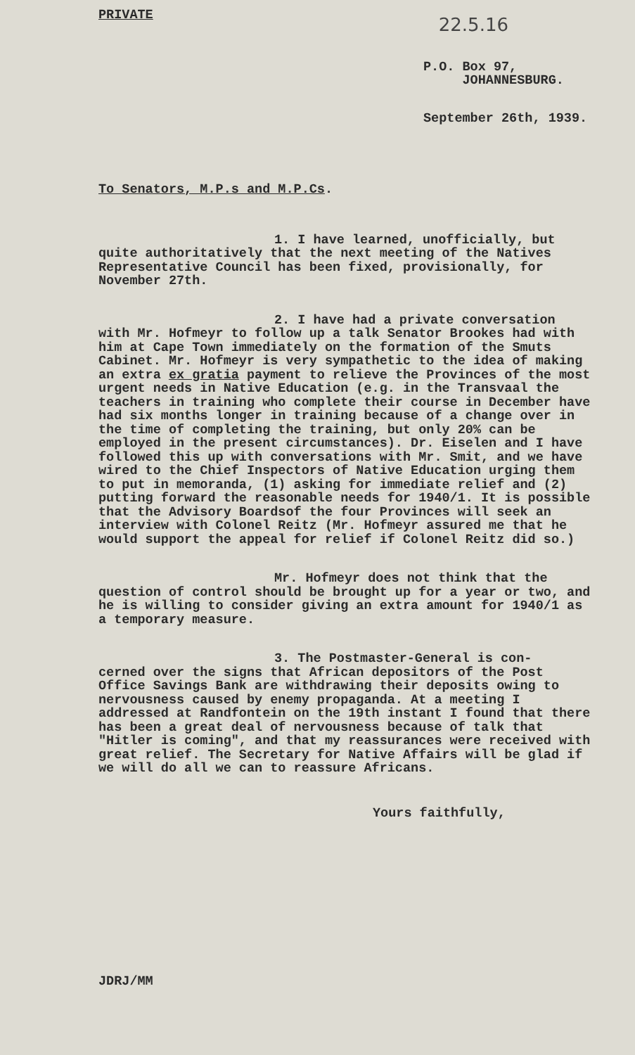PRIVATE 22.5.16
P.O. Box 97,
JOHANNESBURG.
September 26th, 1939.
To Senators, M.P.s and M.P.Cs.
1. I have learned, unofficially, but
quite authoritatively that the next meeting of the Natives Representative Council has been fixed, provisionally, for November 27th.
2. I have had a private conversation
with Mr. Hofmeyr to follow up a talk Senator Brookes had with him at Cape Town immediately on the formation of the Smuts Cabinet. Mr. Hofmeyr is very sympathetic to the idea of making an extra ex gratia payment to relieve the Provinces of the most urgent needs in Native Education (e.g. in the Transvaal the teachers in training who complete their course in December have had six months longer in training because of a change over in the time of completing the training, but only 20% can be employed in the present circumstances). Dr. Eiselen and I have followed this up with conversations with Mr. Smit, and we have wired to the Chief Inspectors of Native Education urging them to put in memoranda, (1) asking for immediate relief and (2) putting forward the reasonable needs for 1940/1. It is possible that the Advisory Boardsof the four Provinces will seek an interview with Colonel Reitz (Mr. Hofmeyr assured me that he would support the appeal for relief if Colonel Reitz did so.)
Mr. Hofmeyr does not think that the
question of control should be brought up for a year or two, and he is willing to consider giving an extra amount for 1940/1 as a temporary measure.
3. The Postmaster-General is con-
cerned over the signs that African depositors of the Post Office Savings Bank are withdrawing their deposits owing to nervousness caused by enemy propaganda. At a meeting I addressed at Randfontein on the 19th instant I found that there has been a great deal of nervousness because of talk that "Hitler is coming", and that my reassurances were received with great relief. The Secretary for Native Affairs will be glad if we will do all we can to reassure Africans.
Yours faithfully,
JDRJ/MM